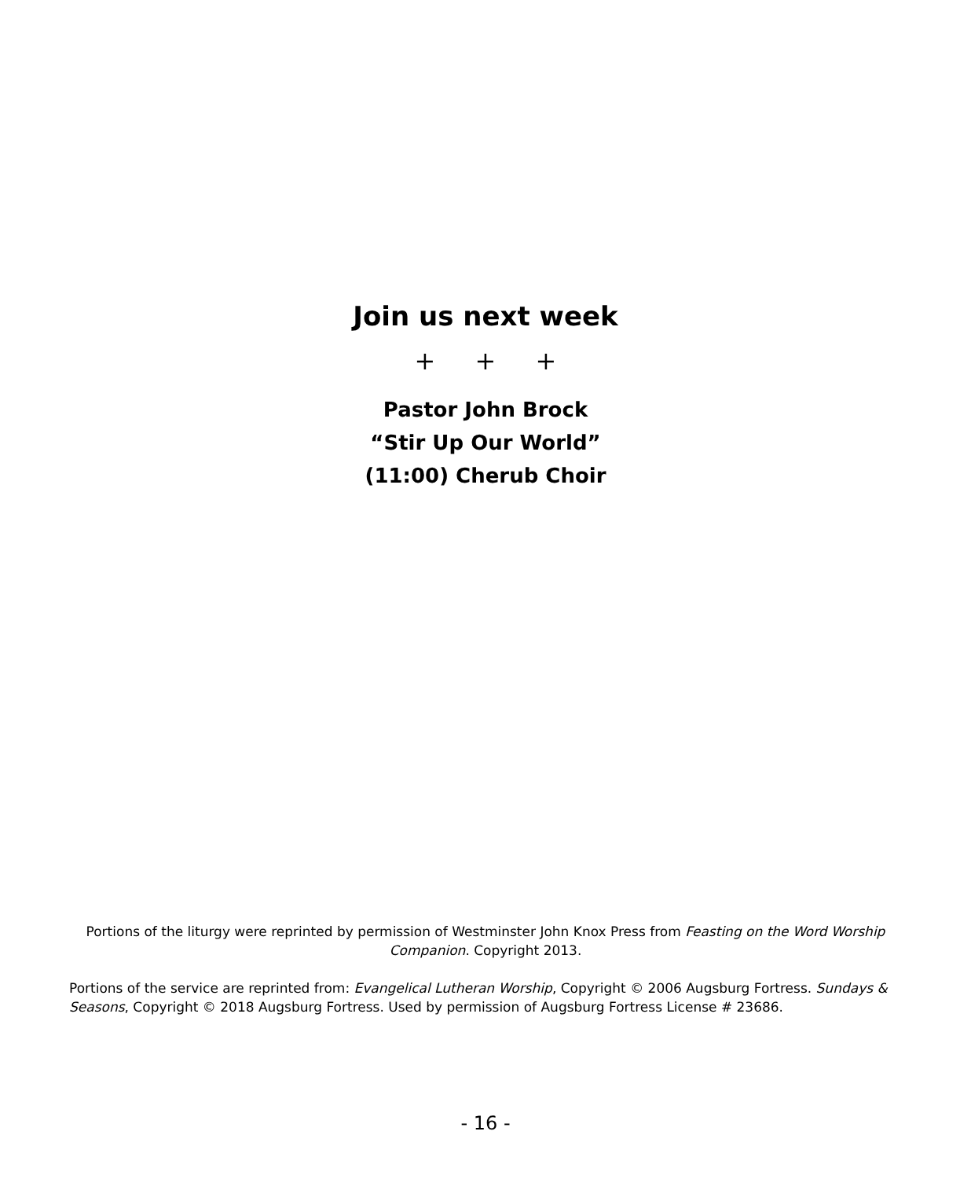Join us next week
+ + +
Pastor John Brock
“Stir Up Our World”
(11:00) Cherub Choir
Portions of the liturgy were reprinted by permission of Westminster John Knox Press from Feasting on the Word Worship Companion. Copyright 2013.
Portions of the service are reprinted from: Evangelical Lutheran Worship, Copyright © 2006 Augsburg Fortress. Sundays & Seasons, Copyright © 2018 Augsburg Fortress. Used by permission of Augsburg Fortress License # 23686.
- 16 -